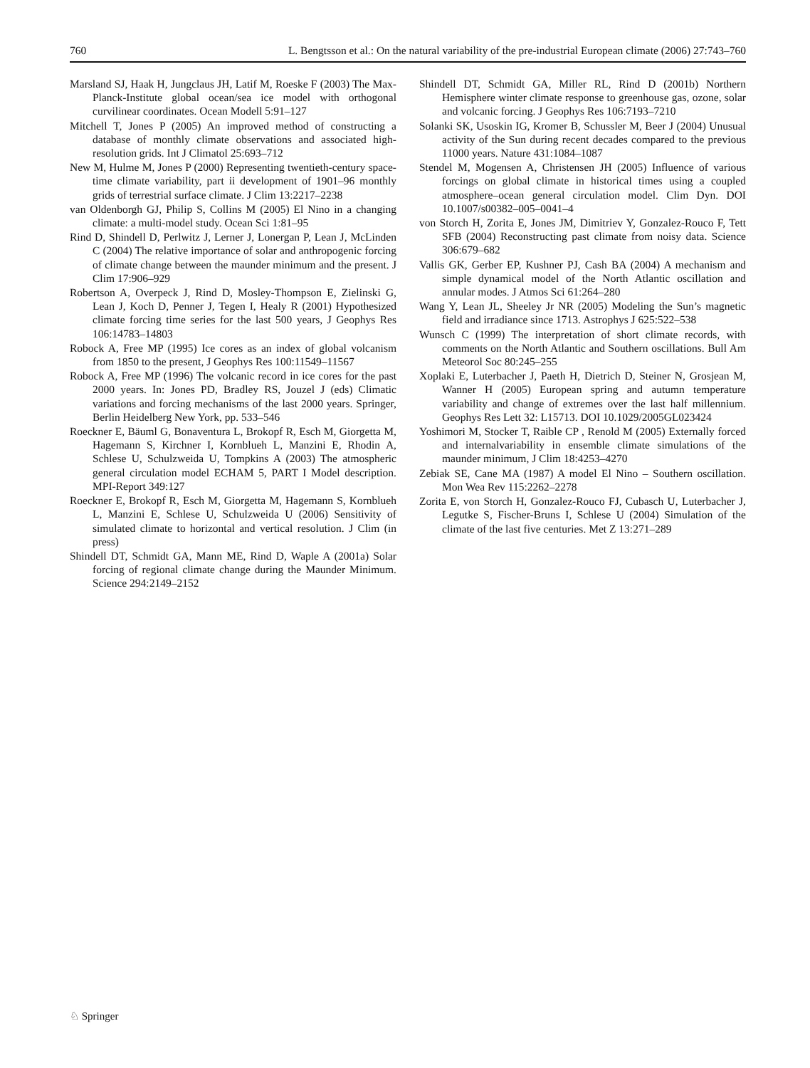760 L. Bengtsson et al.: On the natural variability of the pre-industrial European climate (2006) 27:743–760
Marsland SJ, Haak H, Jungclaus JH, Latif M, Roeske F (2003) The Max-Planck-Institute global ocean/sea ice model with orthogonal curvilinear coordinates. Ocean Modell 5:91–127
Mitchell T, Jones P (2005) An improved method of constructing a database of monthly climate observations and associated high-resolution grids. Int J Climatol 25:693–712
New M, Hulme M, Jones P (2000) Representing twentieth-century space-time climate variability, part ii development of 1901–96 monthly grids of terrestrial surface climate. J Clim 13:2217–2238
van Oldenborgh GJ, Philip S, Collins M (2005) El Nino in a changing climate: a multi-model study. Ocean Sci 1:81–95
Rind D, Shindell D, Perlwitz J, Lerner J, Lonergan P, Lean J, McLinden C (2004) The relative importance of solar and anthropogenic forcing of climate change between the maunder minimum and the present. J Clim 17:906–929
Robertson A, Overpeck J, Rind D, Mosley-Thompson E, Zielinski G, Lean J, Koch D, Penner J, Tegen I, Healy R (2001) Hypothesized climate forcing time series for the last 500 years, J Geophys Res 106:14783–14803
Robock A, Free MP (1995) Ice cores as an index of global volcanism from 1850 to the present, J Geophys Res 100:11549–11567
Robock A, Free MP (1996) The volcanic record in ice cores for the past 2000 years. In: Jones PD, Bradley RS, Jouzel J (eds) Climatic variations and forcing mechanisms of the last 2000 years. Springer, Berlin Heidelberg New York, pp. 533–546
Roeckner E, Bäuml G, Bonaventura L, Brokopf R, Esch M, Giorgetta M, Hagemann S, Kirchner I, Kornblueh L, Manzini E, Rhodin A, Schlese U, Schulzweida U, Tompkins A (2003) The atmospheric general circulation model ECHAM 5, PART I Model description. MPI-Report 349:127
Roeckner E, Brokopf R, Esch M, Giorgetta M, Hagemann S, Kornblueh L, Manzini E, Schlese U, Schulzweida U (2006) Sensitivity of simulated climate to horizontal and vertical resolution. J Clim (in press)
Shindell DT, Schmidt GA, Mann ME, Rind D, Waple A (2001a) Solar forcing of regional climate change during the Maunder Minimum. Science 294:2149–2152
Shindell DT, Schmidt GA, Miller RL, Rind D (2001b) Northern Hemisphere winter climate response to greenhouse gas, ozone, solar and volcanic forcing. J Geophys Res 106:7193–7210
Solanki SK, Usoskin IG, Kromer B, Schussler M, Beer J (2004) Unusual activity of the Sun during recent decades compared to the previous 11000 years. Nature 431:1084–1087
Stendel M, Mogensen A, Christensen JH (2005) Influence of various forcings on global climate in historical times using a coupled atmosphere–ocean general circulation model. Clim Dyn. DOI 10.1007/s00382–005–0041–4
von Storch H, Zorita E, Jones JM, Dimitriev Y, Gonzalez-Rouco F, Tett SFB (2004) Reconstructing past climate from noisy data. Science 306:679–682
Vallis GK, Gerber EP, Kushner PJ, Cash BA (2004) A mechanism and simple dynamical model of the North Atlantic oscillation and annular modes. J Atmos Sci 61:264–280
Wang Y, Lean JL, Sheeley Jr NR (2005) Modeling the Sun’s magnetic field and irradiance since 1713. Astrophys J 625:522–538
Wunsch C (1999) The interpretation of short climate records, with comments on the North Atlantic and Southern oscillations. Bull Am Meteorol Soc 80:245–255
Xoplaki E, Luterbacher J, Paeth H, Dietrich D, Steiner N, Grosjean M, Wanner H (2005) European spring and autumn temperature variability and change of extremes over the last half millennium. Geophys Res Lett 32: L15713. DOI 10.1029/2005GL023424
Yoshimori M, Stocker T, Raible CP , Renold M (2005) Externally forced and internalvariability in ensemble climate simulations of the maunder minimum, J Clim 18:4253–4270
Zebiak SE, Cane MA (1987) A model El Nino – Southern oscillation. Mon Wea Rev 115:2262–2278
Zorita E, von Storch H, Gonzalez-Rouco FJ, Cubasch U, Luterbacher J, Legutke S, Fischer-Bruns I, Schlese U (2004) Simulation of the climate of the last five centuries. Met Z 13:271–289
♘ Springer